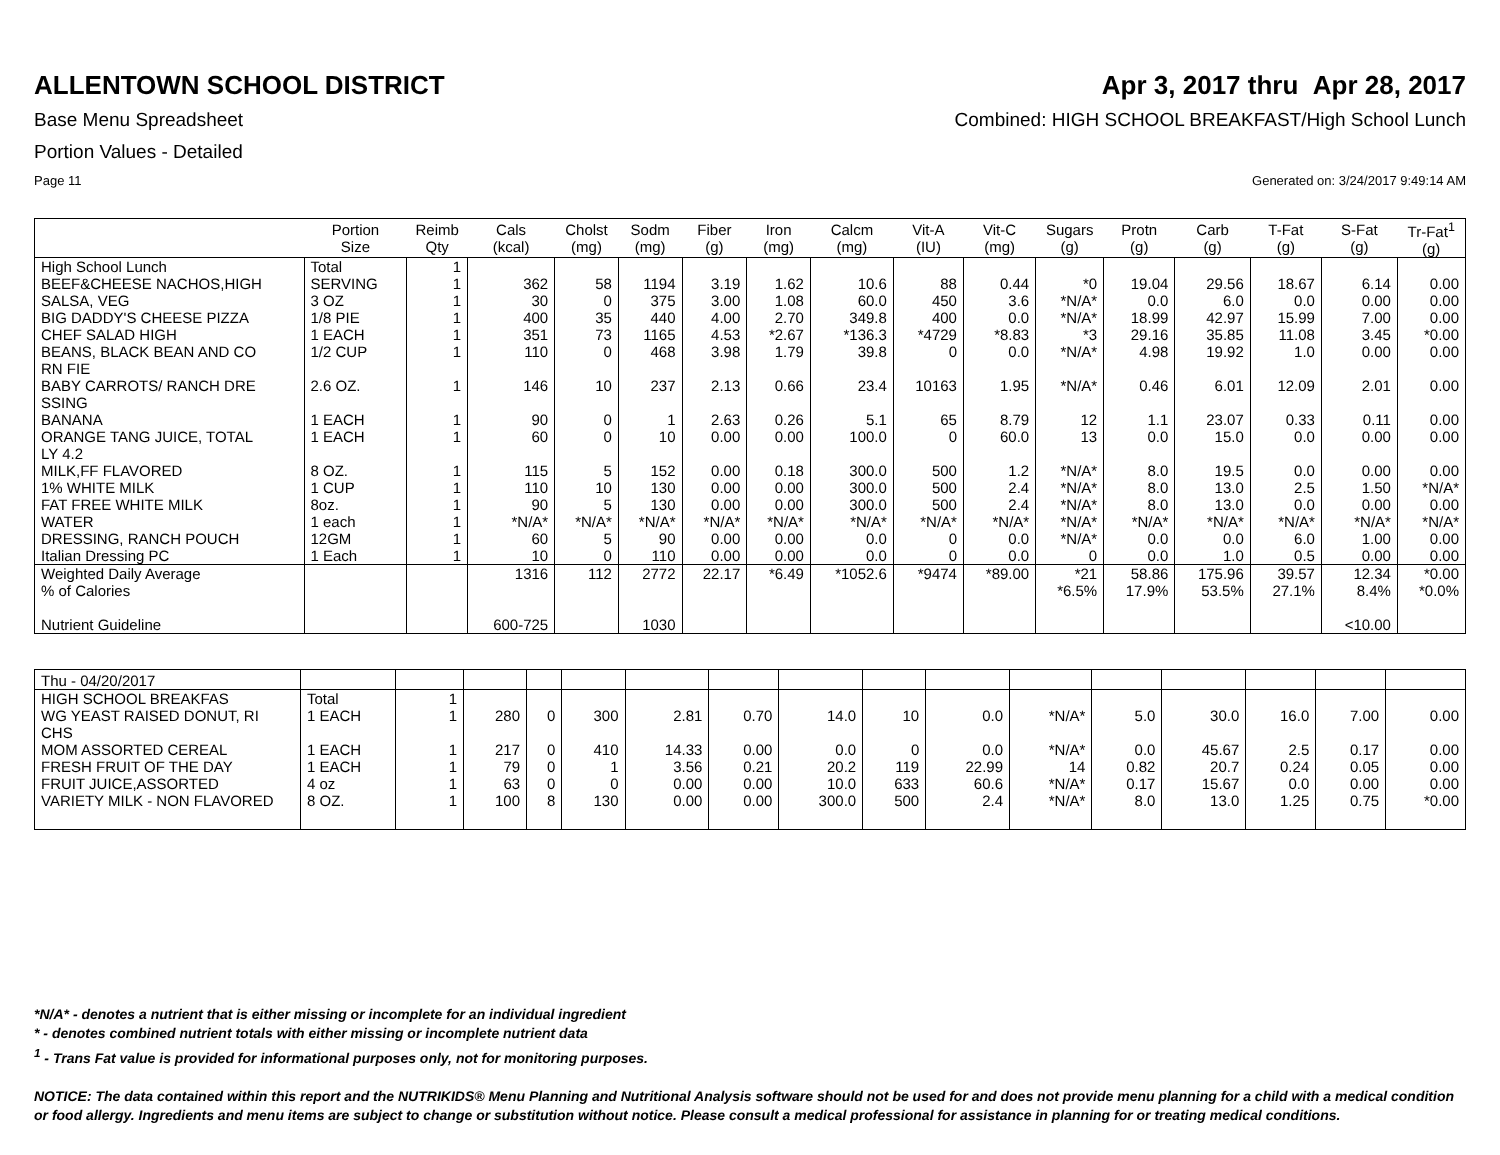ALLENTOWN SCHOOL DISTRICT Apr 3, 2017 thru Apr 28, 2017
Base Menu Spreadsheet Combined: HIGH SCHOOL BREAKFAST/High School Lunch
Portion Values - Detailed
Page 11 Generated on: 3/24/2017 9:49:14 AM
| | Portion Size | Reimb Qty | Cals (kcal) | Cholst (mg) | Sodm (mg) | Fiber (g) | Iron (mg) | Calcm (mg) | Vit-A (IU) | Vit-C (mg) | Sugars (g) | Protn (g) | Carb (g) | T-Fat (g) | S-Fat (g) | Tr-Fat<sup>1</sup> (g) |
| --- | --- | --- | --- | --- | --- | --- | --- | --- | --- | --- | --- | --- | --- | --- | --- | --- |
| High School Lunch | Total | 1 | | | | | | | | | | | | | | |
| BEEF&CHEESE NACHOS,HIGH | SERVING | 1 | 362 | 58 | 1194 | 3.19 | 1.62 | 10.6 | 88 | 0.44 | *0 | 19.04 | 29.56 | 18.67 | 6.14 | 0.00 |
| SALSA, VEG | 3 OZ | 1 | 30 | 0 | 375 | 3.00 | 1.08 | 60.0 | 450 | 3.6 | *N/A* | 0.0 | 6.0 | 0.0 | 0.00 | 0.00 |
| BIG DADDY'S CHEESE PIZZA | 1/8 PIE | 1 | 400 | 35 | 440 | 4.00 | 2.70 | 349.8 | 400 | 0.0 | *N/A* | 18.99 | 42.97 | 15.99 | 7.00 | 0.00 |
| CHEF SALAD HIGH | 1 EACH | 1 | 351 | 73 | 1165 | 4.53 | *2.67 | *136.3 | *4729 | *8.83 | *3 | 29.16 | 35.85 | 11.08 | 3.45 | *0.00 |
| BEANS, BLACK BEAN AND CO RN FIE | 1/2 CUP | 1 | 110 | 0 | 468 | 3.98 | 1.79 | 39.8 | 0 | 0.0 | *N/A* | 4.98 | 19.92 | 1.0 | 0.00 | 0.00 |
| BABY CARROTS/ RANCH DRE SSING | 2.6 OZ. | 1 | 146 | 10 | 237 | 2.13 | 0.66 | 23.4 | 10163 | 1.95 | *N/A* | 0.46 | 6.01 | 12.09 | 2.01 | 0.00 |
| BANANA | 1 EACH | 1 | 90 | 0 | 1 | 2.63 | 0.26 | 5.1 | 65 | 8.79 | 12 | 1.1 | 23.07 | 0.33 | 0.11 | 0.00 |
| ORANGE TANG JUICE, TOTAL LY 4.2 | 1 EACH | 1 | 60 | 0 | 10 | 0.00 | 0.00 | 100.0 | 0 | 60.0 | 13 | 0.0 | 15.0 | 0.0 | 0.00 | 0.00 |
| MILK,FF FLAVORED | 8 OZ. | 1 | 115 | 5 | 152 | 0.00 | 0.18 | 300.0 | 500 | 1.2 | *N/A* | 8.0 | 19.5 | 0.0 | 0.00 | 0.00 |
| 1% WHITE MILK | 1 CUP | 1 | 110 | 10 | 130 | 0.00 | 0.00 | 300.0 | 500 | 2.4 | *N/A* | 8.0 | 13.0 | 2.5 | 1.50 | *N/A* |
| FAT FREE WHITE MILK | 8oz. | 1 | 90 | 5 | 130 | 0.00 | 0.00 | 300.0 | 500 | 2.4 | *N/A* | 8.0 | 13.0 | 0.0 | 0.00 | 0.00 |
| WATER | 1 each | 1 | *N/A* | *N/A* | *N/A* | *N/A* | *N/A* | *N/A* | *N/A* | *N/A* | *N/A* | *N/A* | *N/A* | *N/A* | *N/A* | *N/A* |
| DRESSING, RANCH POUCH | 12GM | 1 | 60 | 5 | 90 | 0.00 | 0.00 | 0.0 | 0 | 0.0 | *N/A* | 0.0 | 0.0 | 6.0 | 1.00 | 0.00 |
| Italian Dressing PC | 1 Each | 1 | 10 | 0 | 110 | 0.00 | 0.00 | 0.0 | 0 | 0.0 | 0 | 0.0 | 1.0 | 0.5 | 0.00 | 0.00 |
| Weighted Daily Average | | | 1316 | 112 | 2772 | 22.17 | *6.49 | *1052.6 | *9474 | *89.00 | *21 | 58.86 | 175.96 | 39.57 | 12.34 | *0.00 |
| % of Calories | | | | | | | | | | | *6.5% | 17.9% | 53.5% | 27.1% | 8.4% | *0.0% |
| Nutrient Guideline | | | 600-725 | | 1030 | | | | | | | | | | <10.00 | |
| Thu - 04/20/2017 | | | | | | | | | | | | | | | | |
| HIGH SCHOOL BREAKFAS | Total | 1 | | | | | | | | | | | | | | |
| WG YEAST RAISED DONUT, RI CHS | 1 EACH | 1 | 280 | 0 | 300 | 2.81 | 0.70 | 14.0 | 10 | 0.0 | *N/A* | 5.0 | 30.0 | 16.0 | 7.00 | 0.00 |
| MOM ASSORTED CEREAL | 1 EACH | 1 | 217 | 0 | 410 | 14.33 | 0.00 | 0.0 | 0 | 0.0 | *N/A* | 0.0 | 45.67 | 2.5 | 0.17 | 0.00 |
| FRESH FRUIT OF THE DAY | 1 EACH | 1 | 79 | 0 | 1 | 3.56 | 0.21 | 20.2 | 119 | 22.99 | 14 | 0.82 | 20.7 | 0.24 | 0.05 | 0.00 |
| FRUIT JUICE,ASSORTED | 4 oz | 1 | 63 | 0 | 0 | 0.00 | 0.00 | 10.0 | 633 | 60.6 | *N/A* | 0.17 | 15.67 | 0.0 | 0.00 | 0.00 |
| VARIETY MILK - NON FLAVORED | 8 OZ. | 1 | 100 | 8 | 130 | 0.00 | 0.00 | 300.0 | 500 | 2.4 | *N/A* | 8.0 | 13.0 | 1.25 | 0.75 | *0.00 |
*N/A* - denotes a nutrient that is either missing or incomplete for an individual ingredient
* - denotes combined nutrient totals with either missing or incomplete nutrient data
<sup>1</sup> - Trans Fat value is provided for informational purposes only, not for monitoring purposes.
NOTICE: The data contained within this report and the NUTRIKIDS® Menu Planning and Nutritional Analysis software should not be used for and does not provide menu planning for a child with a medical condition or food allergy. Ingredients and menu items are subject to change or substitution without notice. Please consult a medical professional for assistance in planning for or treating medical conditions.